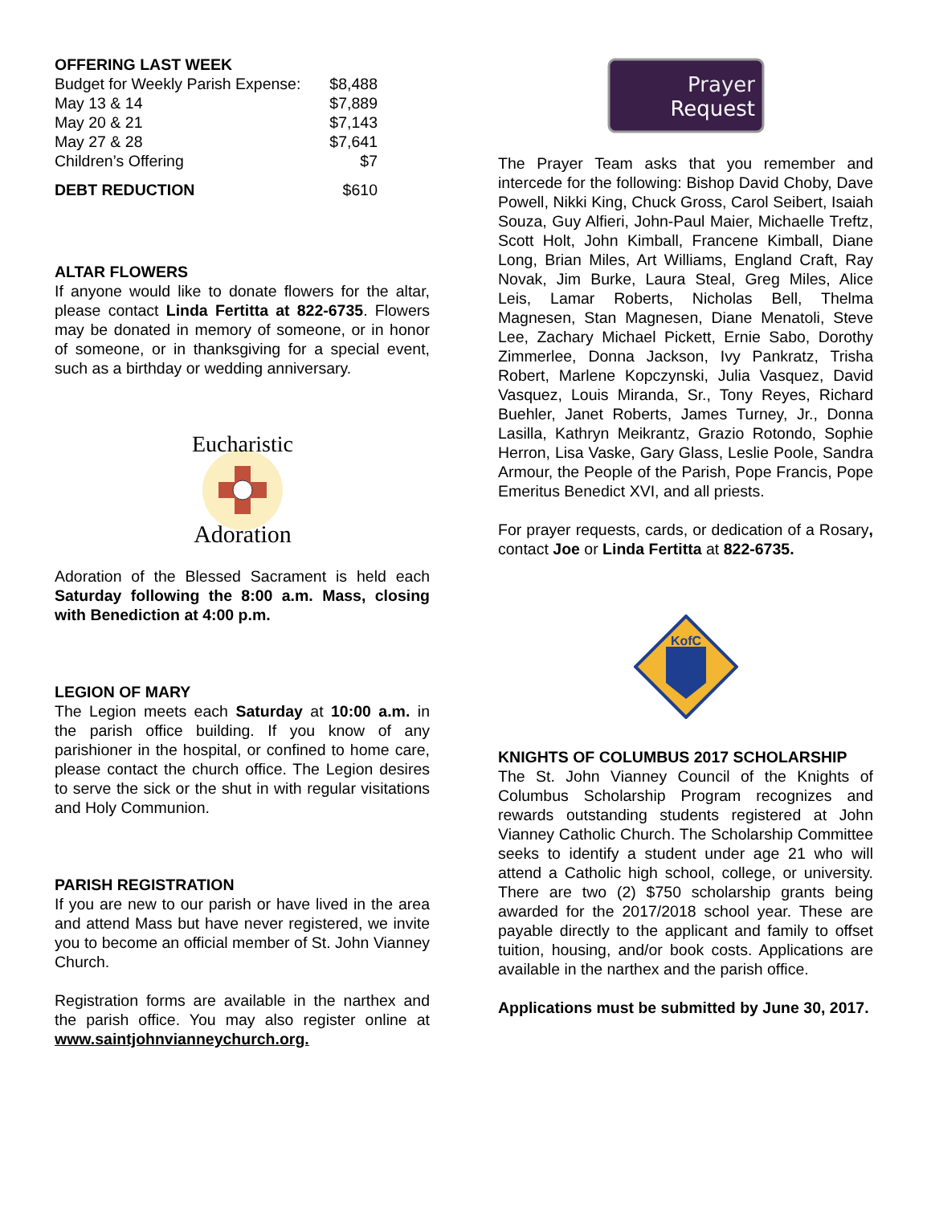OFFERING LAST WEEK
| Budget for Weekly Parish Expense: | $8,488 |
| May 13 & 14 | $7,889 |
| May 20 & 21 | $7,143 |
| May 27 & 28 | $7,641 |
| Children’s Offering | $7 |
| DEBT REDUCTION | $610 |
ALTAR FLOWERS
If anyone would like to donate flowers for the altar, please contact Linda Fertitta at 822-6735. Flowers may be donated in memory of someone, or in honor of someone, or in thanksgiving for a special event, such as a birthday or wedding anniversary.
Eucharistic
Adoration
Adoration of the Blessed Sacrament is held each Saturday following the 8:00 a.m. Mass, closing with Benediction at 4:00 p.m.
LEGION OF MARY
The Legion meets each Saturday at 10:00 a.m. in the parish office building. If you know of any parishioner in the hospital, or confined to home care, please contact the church office. The Legion desires to serve the sick or the shut in with regular visitations and Holy Communion.
PARISH REGISTRATION
If you are new to our parish or have lived in the area and attend Mass but have never registered, we invite you to become an official member of St. John Vianney Church.
Registration forms are available in the narthex and the parish office. You may also register online at www.saintjohnvianneychurch.org.
Prayer
Request
The Prayer Team asks that you remember and intercede for the following: Bishop David Choby, Dave Powell, Nikki King, Chuck Gross, Carol Seibert, Isaiah Souza, Guy Alfieri, John-Paul Maier, Michaelle Treftz, Scott Holt, John Kimball, Francene Kimball, Diane Long, Brian Miles, Art Williams, England Craft, Ray Novak, Jim Burke, Laura Steal, Greg Miles, Alice Leis, Lamar Roberts, Nicholas Bell, Thelma Magnesen, Stan Magnesen, Diane Menatoli, Steve Lee, Zachary Michael Pickett, Ernie Sabo, Dorothy Zimmerlee, Donna Jackson, Ivy Pankratz, Trisha Robert, Marlene Kopczynski, Julia Vasquez, David Vasquez, Louis Miranda, Sr., Tony Reyes, Richard Buehler, Janet Roberts, James Turney, Jr., Donna Lasilla, Kathryn Meikrantz, Grazio Rotondo, Sophie Herron, Lisa Vaske, Gary Glass, Leslie Poole, Sandra Armour, the People of the Parish, Pope Francis, Pope Emeritus Benedict XVI, and all priests.
For prayer requests, cards, or dedication of a Rosary, contact Joe or Linda Fertitta at 822-6735.
KofC
KNIGHTS OF COLUMBUS 2017 SCHOLARSHIP
The St. John Vianney Council of the Knights of Columbus Scholarship Program recognizes and rewards outstanding students registered at John Vianney Catholic Church. The Scholarship Committee seeks to identify a student under age 21 who will attend a Catholic high school, college, or university. There are two (2) $750 scholarship grants being awarded for the 2017/2018 school year. These are payable directly to the applicant and family to offset tuition, housing, and/or book costs. Applications are available in the narthex and the parish office.
Applications must be submitted by June 30, 2017.